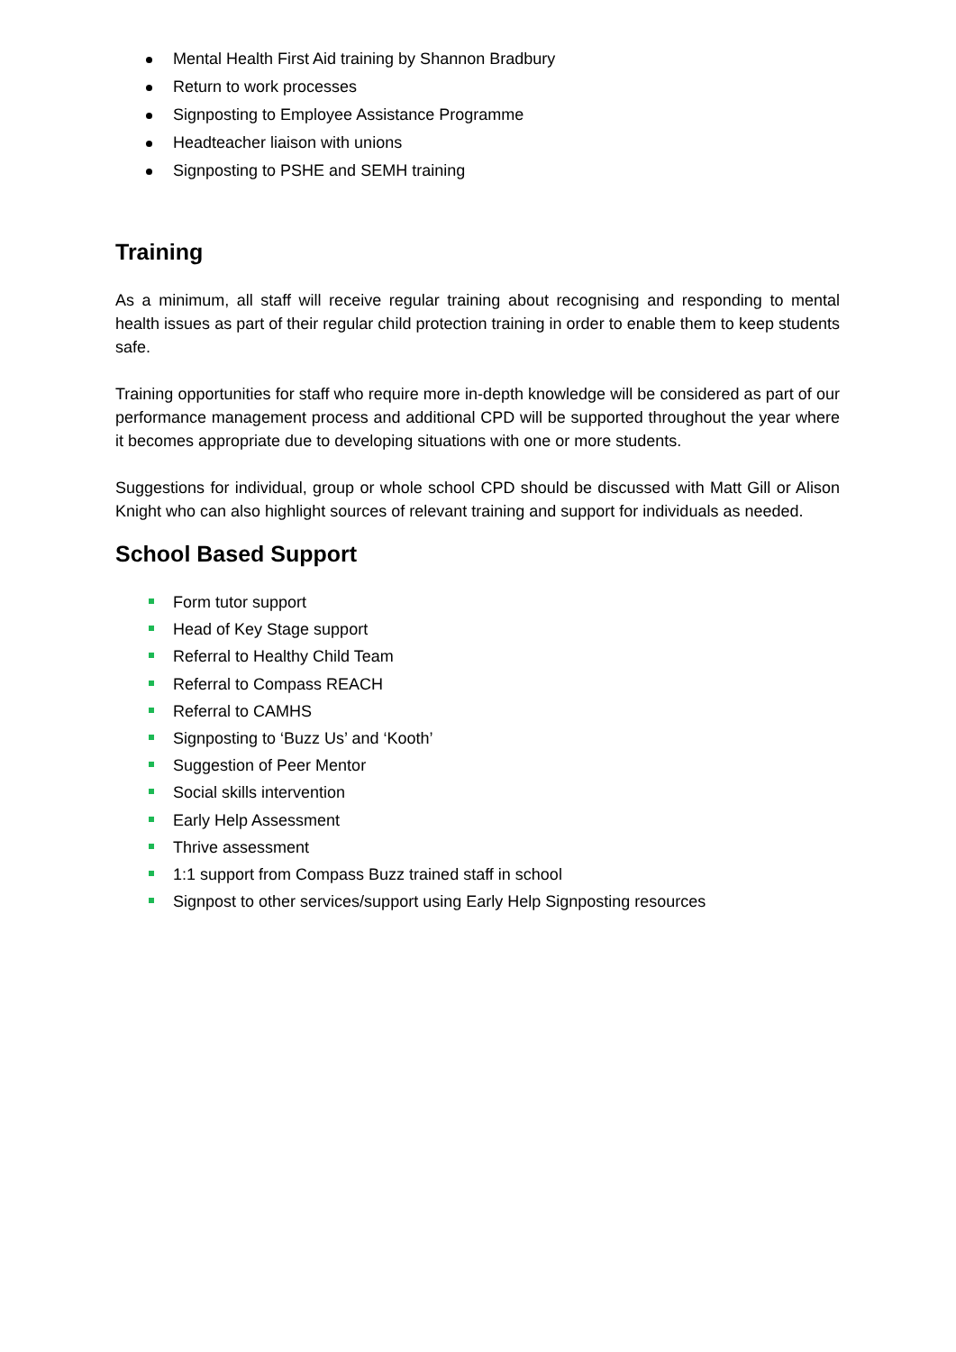Mental Health First Aid training by Shannon Bradbury
Return to work processes
Signposting to Employee Assistance Programme
Headteacher liaison with unions
Signposting to PSHE and SEMH training
Training
As a minimum, all staff will receive regular training about recognising and responding to mental health issues as part of their regular child protection training in order to enable them to keep students safe.
Training opportunities for staff who require more in-depth knowledge will be considered as part of our performance management process and additional CPD will be supported throughout the year where it becomes appropriate due to developing situations with one or more students.
Suggestions for individual, group or whole school CPD should be discussed with Matt Gill or Alison Knight who can also highlight sources of relevant training and support for individuals as needed.
School Based Support
Form tutor support
Head of Key Stage support
Referral to Healthy Child Team
Referral to Compass REACH
Referral to CAMHS
Signposting to ‘Buzz Us’ and ‘Kooth’
Suggestion of Peer Mentor
Social skills intervention
Early Help Assessment
Thrive assessment
1:1 support from Compass Buzz trained staff in school
Signpost to other services/support using Early Help Signposting resources